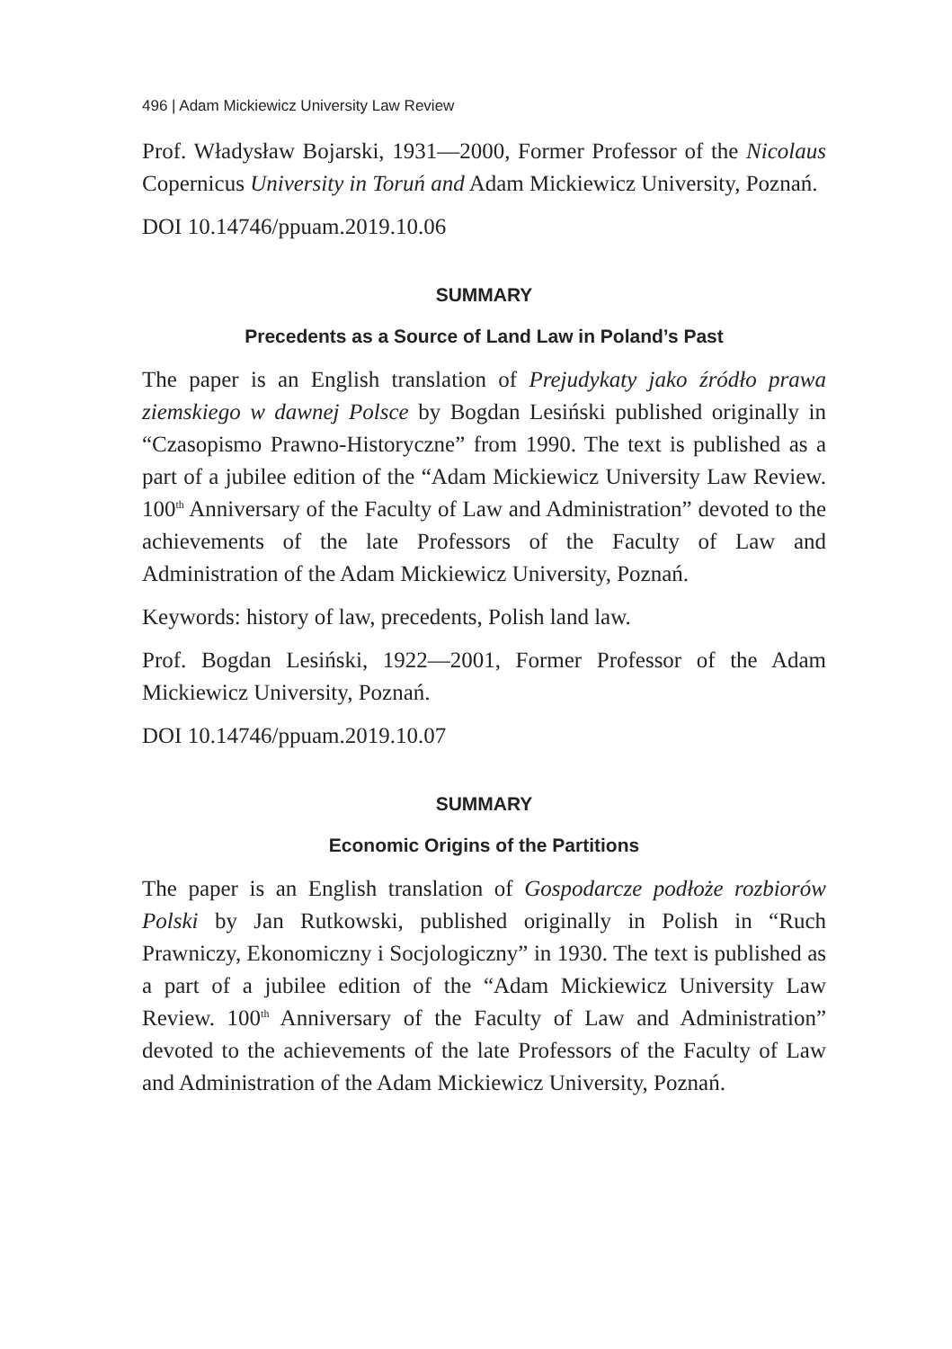496 | Adam Mickiewicz University Law Review
Prof. Władysław Bojarski, 1931—2000, Former Professor of the Nicolaus Copernicus University in Toruń and Adam Mickiewicz University, Poznań.
DOI 10.14746/ppuam.2019.10.06
SUMMARY
Precedents as a Source of Land Law in Poland’s Past
The paper is an English translation of Prejudykaty jako źródło prawa ziemskiego w dawnej Polsce by Bogdan Lesiński published originally in “Czasopismo Prawno-Historyczne” from 1990. The text is published as a part of a jubilee edition of the “Adam Mickiewicz University Law Review. 100<sup>th</sup> Anniversary of the Faculty of Law and Administration” devoted to the achievements of the late Professors of the Faculty of Law and Administration of the Adam Mickiewicz University, Poznań.
Keywords: history of law, precedents, Polish land law.
Prof. Bogdan Lesiński, 1922—2001, Former Professor of the Adam Mickiewicz University, Poznań.
DOI 10.14746/ppuam.2019.10.07
SUMMARY
Economic Origins of the Partitions
The paper is an English translation of Gospodarcze podłoże rozbiorów Polski by Jan Rutkowski, published originally in Polish in “Ruch Prawniczy, Ekonomiczny i Socjologiczny” in 1930. The text is published as a part of a jubilee edition of the “Adam Mickiewicz University Law Review. 100<sup>th</sup> Anniversary of the Faculty of Law and Administration” devoted to the achievements of the late Professors of the Faculty of Law and Administration of the Adam Mickiewicz University, Poznań.